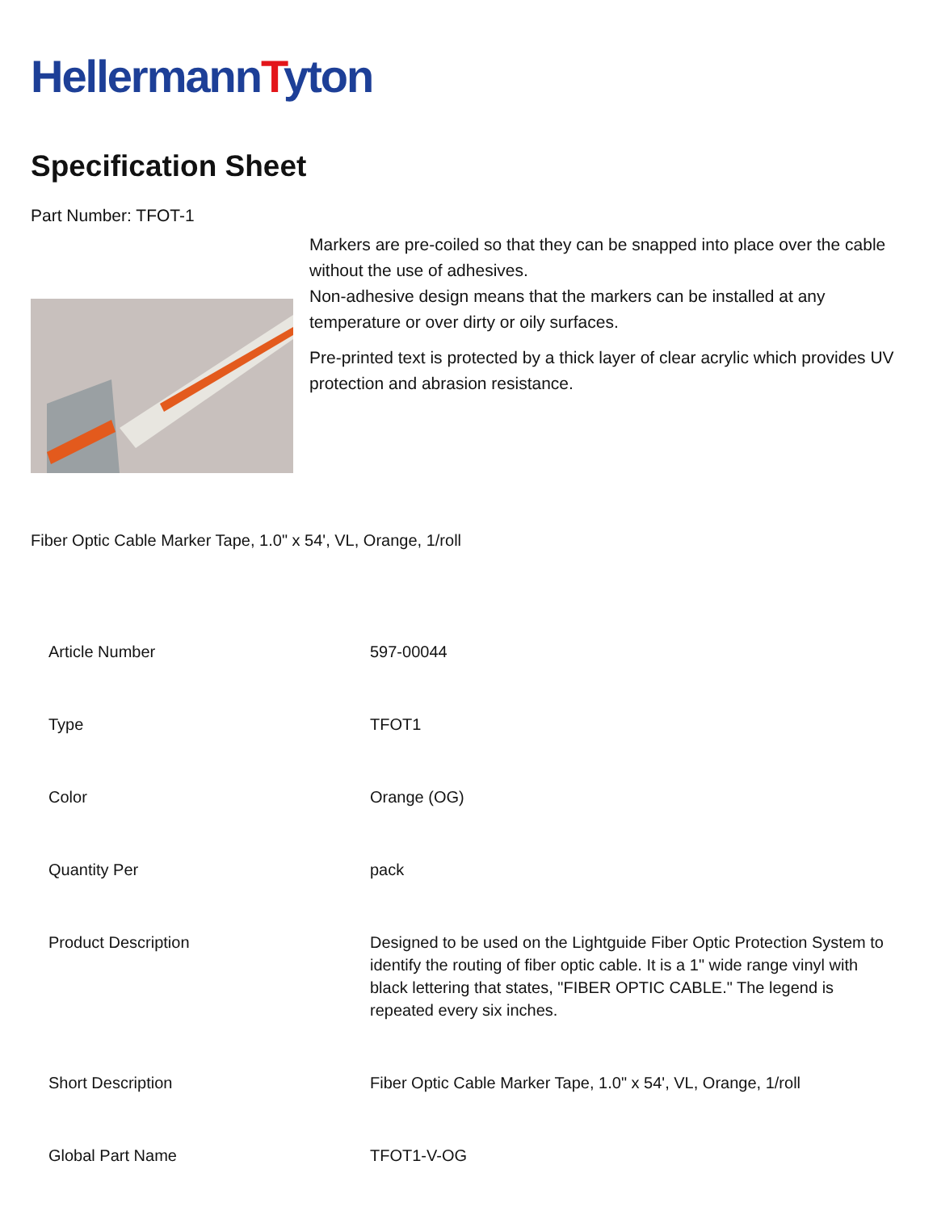HellermannTyton
Specification Sheet
Part Number: TFOT-1
Markers are pre-coiled so that they can be snapped into place over the cable without the use of adhesives.
Non-adhesive design means that the markers can be installed at any temperature or over dirty or oily surfaces.
Pre-printed text is protected by a thick layer of clear acrylic which provides UV protection and abrasion resistance.
Fiber Optic Cable Marker Tape, 1.0" x 54', VL, Orange, 1/roll
| Article Number | 597-00044 |
| Type | TFOT1 |
| Color | Orange (OG) |
| Quantity Per | pack |
| Product Description | Designed to be used on the Lightguide Fiber Optic Protection System to identify the routing of fiber optic cable. It is a 1" wide range vinyl with black lettering that states, "FIBER OPTIC CABLE." The legend is repeated every six inches. |
| Short Description | Fiber Optic Cable Marker Tape, 1.0" x 54', VL, Orange, 1/roll |
| Global Part Name | TFOT1-V-OG |